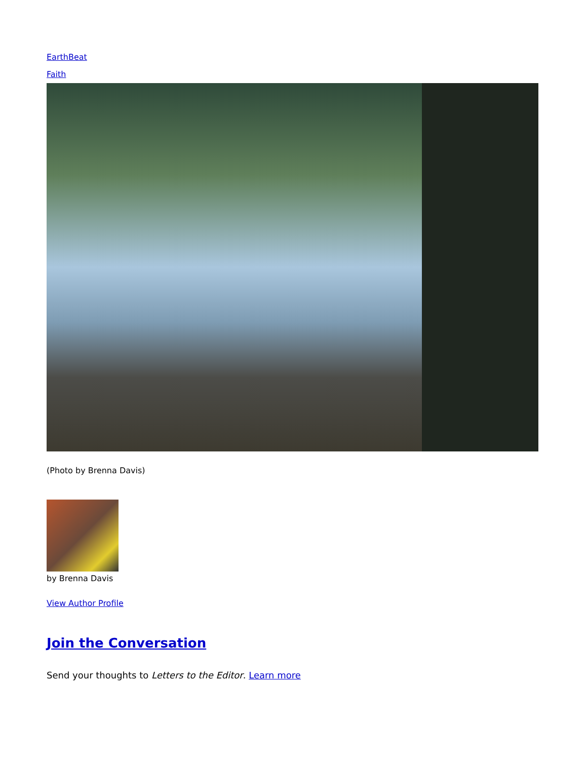EarthBeat
Faith
(Photo by Brenna Davis)
by Brenna Davis
View Author Profile
Join the Conversation
Send your thoughts to Letters to the Editor. Learn more